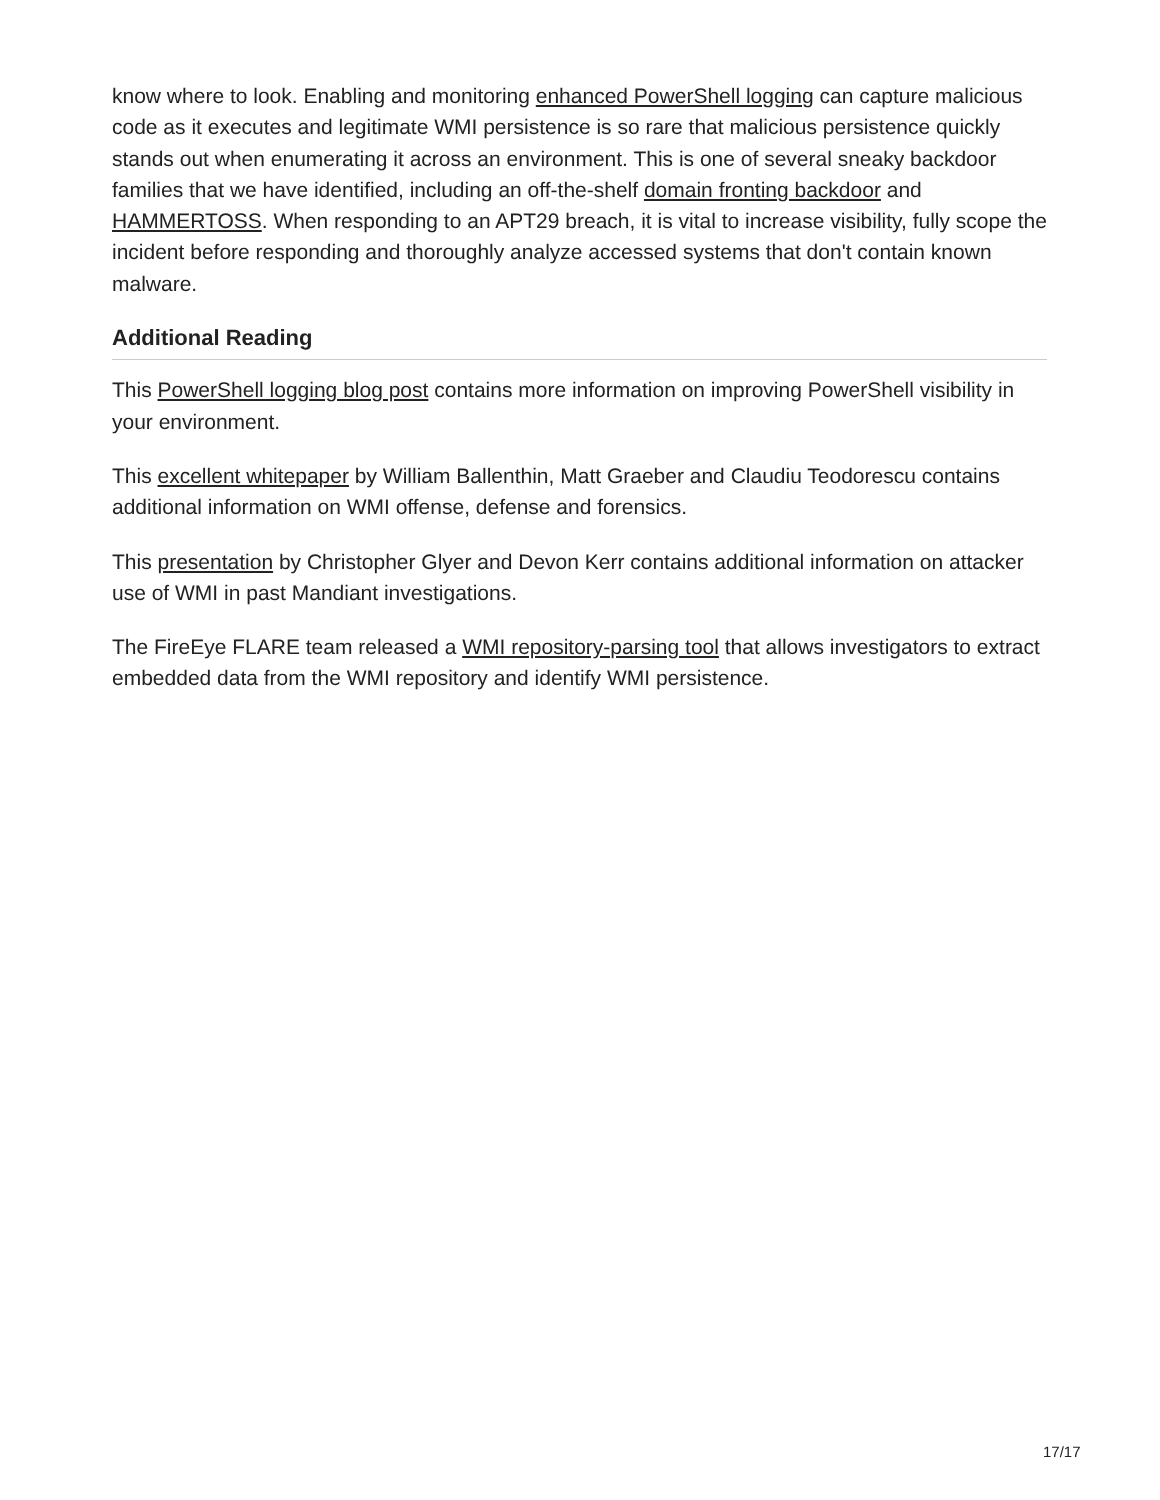know where to look. Enabling and monitoring enhanced PowerShell logging can capture malicious code as it executes and legitimate WMI persistence is so rare that malicious persistence quickly stands out when enumerating it across an environment. This is one of several sneaky backdoor families that we have identified, including an off-the-shelf domain fronting backdoor and HAMMERTOSS. When responding to an APT29 breach, it is vital to increase visibility, fully scope the incident before responding and thoroughly analyze accessed systems that don't contain known malware.
Additional Reading
This PowerShell logging blog post contains more information on improving PowerShell visibility in your environment.
This excellent whitepaper by William Ballenthin, Matt Graeber and Claudiu Teodorescu contains additional information on WMI offense, defense and forensics.
This presentation by Christopher Glyer and Devon Kerr contains additional information on attacker use of WMI in past Mandiant investigations.
The FireEye FLARE team released a WMI repository-parsing tool that allows investigators to extract embedded data from the WMI repository and identify WMI persistence.
17/17